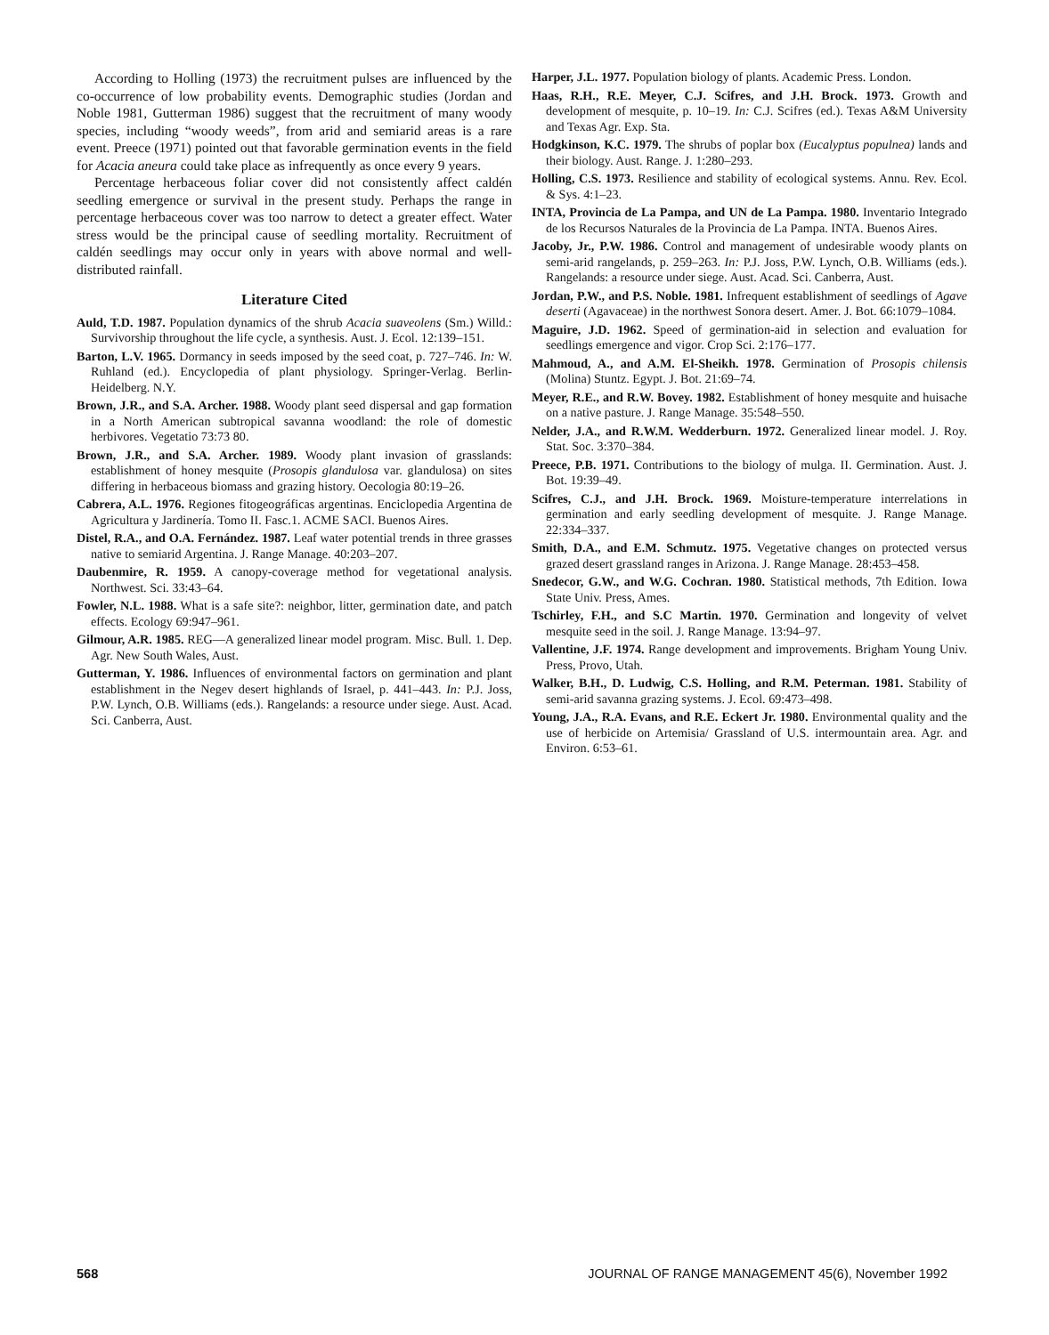According to Holling (1973) the recruitment pulses are influenced by the co-occurrence of low probability events. Demographic studies (Jordan and Noble 1981, Gutterman 1986) suggest that the recruitment of many woody species, including “woody weeds”, from arid and semiarid areas is a rare event. Preece (1971) pointed out that favorable germination events in the field for Acacia aneura could take place as infrequently as once every 9 years.
Percentage herbaceous foliar cover did not consistently affect caldén seedling emergence or survival in the present study. Perhaps the range in percentage herbaceous cover was too narrow to detect a greater effect. Water stress would be the principal cause of seedling mortality. Recruitment of caldén seedlings may occur only in years with above normal and well-distributed rainfall.
Literature Cited
Auld, T.D. 1987. Population dynamics of the shrub Acacia suaveolens (Sm.) Willd.: Survivorship throughout the life cycle, a synthesis. Aust. J. Ecol. 12:139–151.
Barton, L.V. 1965. Dormancy in seeds imposed by the seed coat, p. 727–746. In: W. Ruhland (ed.). Encyclopedia of plant physiology. Springer-Verlag. Berlin-Heidelberg. N.Y.
Brown, J.R., and S.A. Archer. 1988. Woody plant seed dispersal and gap formation in a North American subtropical savanna woodland: the role of domestic herbivores. Vegetatio 73:73 80.
Brown, J.R., and S.A. Archer. 1989. Woody plant invasion of grasslands: establishment of honey mesquite (Prosopis glandulosa var. glandulosa) on sites differing in herbaceous biomass and grazing history. Oecologia 80:19–26.
Cabrera, A.L. 1976. Regiones fitogeográficas argentinas. Enciclopedia Argentina de Agricultura y Jardinería. Tomo II. Fasc.1. ACME SACI. Buenos Aires.
Distel, R.A., and O.A. Fernández. 1987. Leaf water potential trends in three grasses native to semiarid Argentina. J. Range Manage. 40:203–207.
Daubenmire, R. 1959. A canopy-coverage method for vegetational analysis. Northwest. Sci. 33:43–64.
Fowler, N.L. 1988. What is a safe site?: neighbor, litter, germination date, and patch effects. Ecology 69:947–961.
Gilmour, A.R. 1985. REG—A generalized linear model program. Misc. Bull. 1. Dep. Agr. New South Wales, Aust.
Gutterman, Y. 1986. Influences of environmental factors on germination and plant establishment in the Negev desert highlands of Israel, p. 441–443. In: P.J. Joss, P.W. Lynch, O.B. Williams (eds.). Rangelands: a resource under siege. Aust. Acad. Sci. Canberra, Aust.
Harper, J.L. 1977. Population biology of plants. Academic Press. London.
Haas, R.H., R.E. Meyer, C.J. Scifres, and J.H. Brock. 1973. Growth and development of mesquite, p. 10–19. In: C.J. Scifres (ed.). Texas A&M University and Texas Agr. Exp. Sta.
Hodgkinson, K.C. 1979. The shrubs of poplar box (Eucalyptus populnea) lands and their biology. Aust. Range. J. 1:280–293.
Holling, C.S. 1973. Resilience and stability of ecological systems. Annu. Rev. Ecol. & Sys. 4:1–23.
INTA, Provincia de La Pampa, and UN de La Pampa. 1980. Inventario Integrado de los Recursos Naturales de la Provincia de La Pampa. INTA. Buenos Aires.
Jacoby, Jr., P.W. 1986. Control and management of undesirable woody plants on semi-arid rangelands, p. 259–263. In: P.J. Joss, P.W. Lynch, O.B. Williams (eds.). Rangelands: a resource under siege. Aust. Acad. Sci. Canberra, Aust.
Jordan, P.W., and P.S. Noble. 1981. Infrequent establishment of seedlings of Agave deserti (Agavaceae) in the northwest Sonora desert. Amer. J. Bot. 66:1079–1084.
Maguire, J.D. 1962. Speed of germination-aid in selection and evaluation for seedlings emergence and vigor. Crop Sci. 2:176–177.
Mahmoud, A., and A.M. El-Sheikh. 1978. Germination of Prosopis chilensis (Molina) Stuntz. Egypt. J. Bot. 21:69–74.
Meyer, R.E., and R.W. Bovey. 1982. Establishment of honey mesquite and huisache on a native pasture. J. Range Manage. 35:548–550.
Nelder, J.A., and R.W.M. Wedderburn. 1972. Generalized linear model. J. Roy. Stat. Soc. 3:370–384.
Preece, P.B. 1971. Contributions to the biology of mulga. II. Germination. Aust. J. Bot. 19:39–49.
Scifres, C.J., and J.H. Brock. 1969. Moisture-temperature interrelations in germination and early seedling development of mesquite. J. Range Manage. 22:334–337.
Smith, D.A., and E.M. Schmutz. 1975. Vegetative changes on protected versus grazed desert grassland ranges in Arizona. J. Range Manage. 28:453–458.
Snedecor, G.W., and W.G. Cochran. 1980. Statistical methods, 7th Edition. Iowa State Univ. Press, Ames.
Tschirley, F.H., and S.C Martin. 1970. Germination and longevity of velvet mesquite seed in the soil. J. Range Manage. 13:94–97.
Vallentine, J.F. 1974. Range development and improvements. Brigham Young Univ. Press, Provo, Utah.
Walker, B.H., D. Ludwig, C.S. Holling, and R.M. Peterman. 1981. Stability of semi-arid savanna grazing systems. J. Ecol. 69:473–498.
Young, J.A., R.A. Evans, and R.E. Eckert Jr. 1980. Environmental quality and the use of herbicide on Artemisia/ Grassland of U.S. intermountain area. Agr. and Environ. 6:53–61.
568 JOURNAL OF RANGE MANAGEMENT 45(6), November 1992